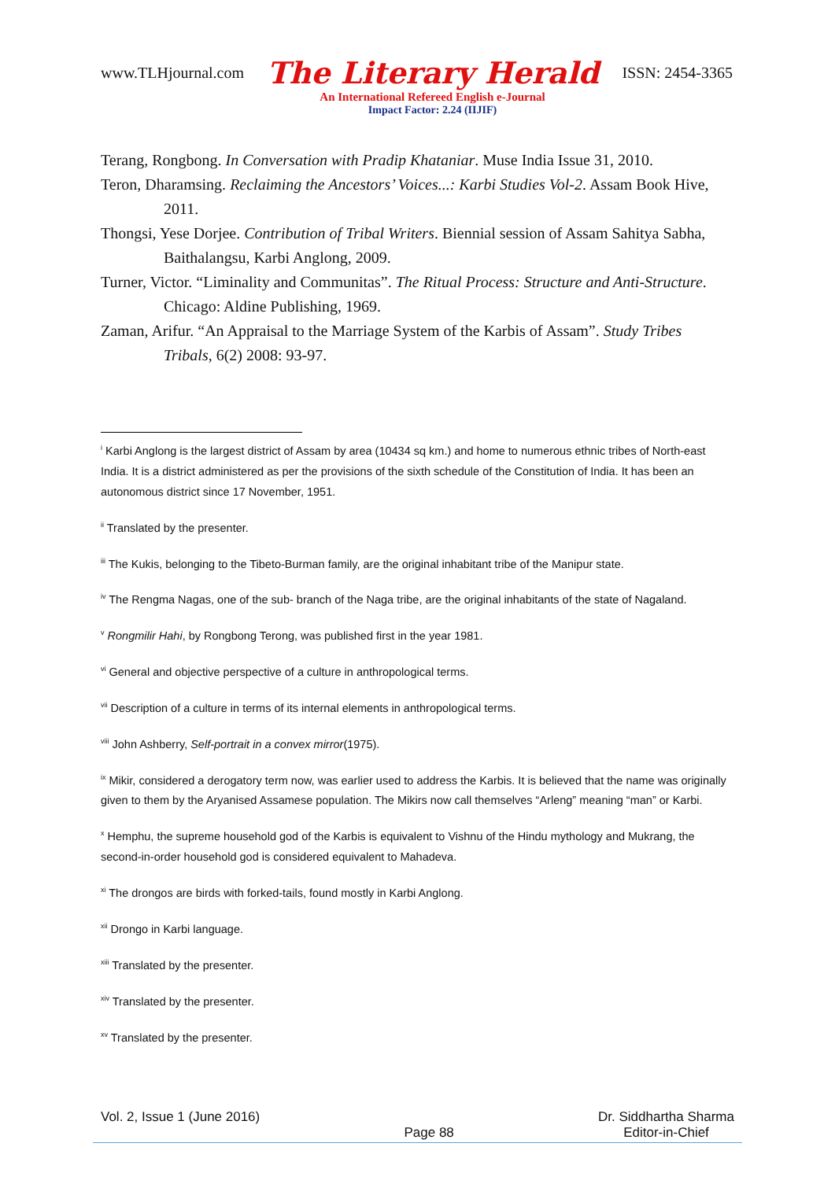www.TLHjournal.com The Literary Herald ISSN: 2454-3365
An International Refereed English e-Journal
Impact Factor: 2.24 (IIJIF)
Terang, Rongbong. In Conversation with Pradip Khataniar. Muse India Issue 31, 2010.
Teron, Dharamsing. Reclaiming the Ancestors’ Voices...: Karbi Studies Vol-2. Assam Book Hive, 2011.
Thongsi, Yese Dorjee. Contribution of Tribal Writers. Biennial session of Assam Sahitya Sabha, Baithalangsu, Karbi Anglong, 2009.
Turner, Victor. “Liminality and Communitas”. The Ritual Process: Structure and Anti-Structure. Chicago: Aldine Publishing, 1969.
Zaman, Arifur. “An Appraisal to the Marriage System of the Karbis of Assam”. Study Tribes Tribals, 6(2) 2008: 93-97.
<sup>i</sup> Karbi Anglong is the largest district of Assam by area (10434 sq km.) and home to numerous ethnic tribes of North-east India. It is a district administered as per the provisions of the sixth schedule of the Constitution of India. It has been an autonomous district since 17 November, 1951.
<sup>ii</sup> Translated by the presenter.
<sup>iii</sup> The Kukis, belonging to the Tibeto-Burman family, are the original inhabitant tribe of the Manipur state.
<sup>iv</sup> The Rengma Nagas, one of the sub- branch of the Naga tribe, are the original inhabitants of the state of Nagaland.
<sup>v</sup> Rongmilir Hahi, by Rongbong Terong, was published first in the year 1981.
<sup>vi</sup> General and objective perspective of a culture in anthropological terms.
<sup>vii</sup> Description of a culture in terms of its internal elements in anthropological terms.
<sup>viii</sup> John Ashberry, Self-portrait in a convex mirror(1975).
<sup>ix</sup> Mikir, considered a derogatory term now, was earlier used to address the Karbis. It is believed that the name was originally given to them by the Aryanised Assamese population. The Mikirs now call themselves “Arleng” meaning “man” or Karbi.
<sup>x</sup> Hemphu, the supreme household god of the Karbis is equivalent to Vishnu of the Hindu mythology and Mukrang, the second-in-order household god is considered equivalent to Mahadeva.
<sup>xi</sup> The drongos are birds with forked-tails, found mostly in Karbi Anglong.
<sup>xii</sup> Drongo in Karbi language.
<sup>xiii</sup> Translated by the presenter.
<sup>xiv</sup> Translated by the presenter.
<sup>xv</sup> Translated by the presenter.
Vol. 2, Issue 1 (June 2016) Page 88 Dr. Siddhartha Sharma
Editor-in-Chief